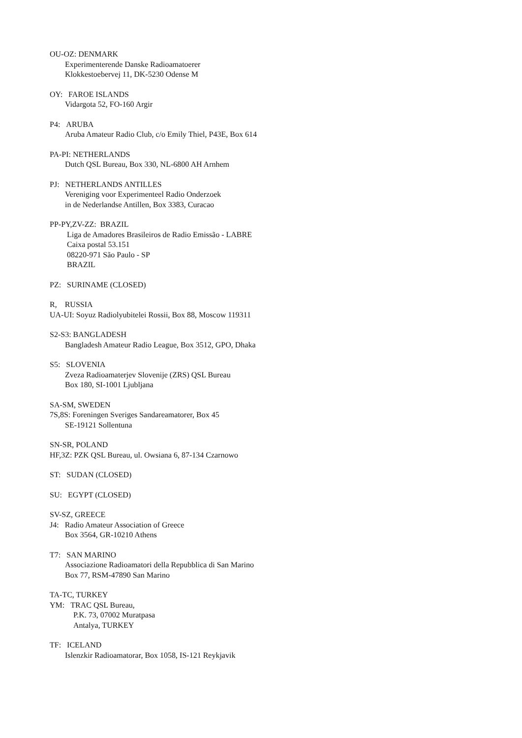OU-OZ: DENMARK
Experimenterende Danske Radioamatoerer
Klokkestoebervej 11, DK-5230 Odense M
OY: FAROE ISLANDS
Vidargota 52, FO-160 Argir
P4: ARUBA
Aruba Amateur Radio Club, c/o Emily Thiel, P43E, Box 614
PA-PI: NETHERLANDS
Dutch QSL Bureau, Box 330, NL-6800 AH Arnhem
PJ: NETHERLANDS ANTILLES
Vereniging voor Experimenteel Radio Onderzoek
in de Nederlandse Antillen, Box 3383, Curacao
PP-PY,ZV-ZZ: BRAZIL
Liga de Amadores Brasileiros de Radio Emissão - LABRE
Caixa postal 53.151
08220-971 São Paulo - SP
BRAZIL
PZ: SURINAME (CLOSED)
R, RUSSIA
UA-UI: Soyuz Radiolyubitelei Rossii, Box 88, Moscow 119311
S2-S3: BANGLADESH
Bangladesh Amateur Radio League, Box 3512, GPO, Dhaka
S5: SLOVENIA
Zveza Radioamaterjev Slovenije (ZRS) QSL Bureau
Box 180, SI-1001 Ljubljana
SA-SM, SWEDEN
7S,8S: Foreningen Sveriges Sandareamatorer, Box 45
SE-19121 Sollentuna
SN-SR, POLAND
HF,3Z: PZK QSL Bureau, ul. Owsiana 6, 87-134 Czarnowo
ST: SUDAN (CLOSED)
SU: EGYPT (CLOSED)
SV-SZ, GREECE
J4: Radio Amateur Association of Greece
Box 3564, GR-10210 Athens
T7: SAN MARINO
Associazione Radioamatori della Repubblica di San Marino
Box 77, RSM-47890 San Marino
TA-TC, TURKEY
YM: TRAC QSL Bureau,
P.K. 73, 07002 Muratpasa
Antalya, TURKEY
TF: ICELAND
Islenzkir Radioamatorar, Box 1058, IS-121 Reykjavik